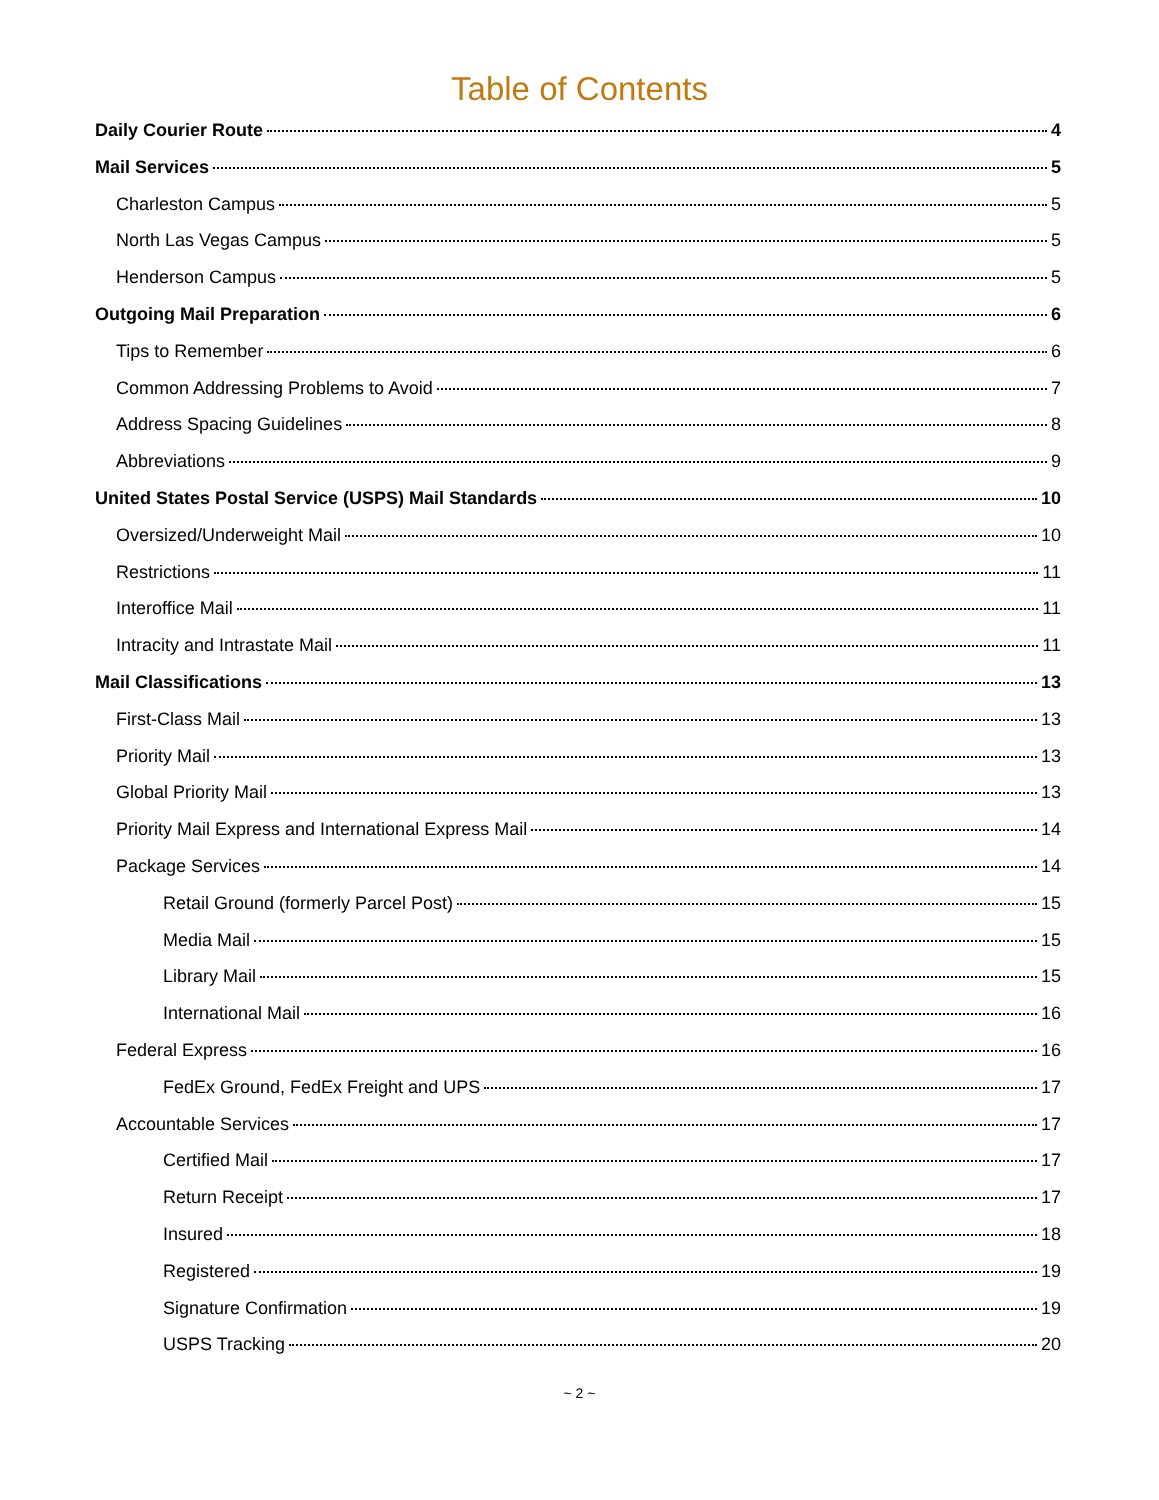Table of Contents
Daily Courier Route 4
Mail Services 5
Charleston Campus 5
North Las Vegas Campus 5
Henderson Campus 5
Outgoing Mail Preparation 6
Tips to Remember 6
Common Addressing Problems to Avoid 7
Address Spacing Guidelines 8
Abbreviations 9
United States Postal Service (USPS) Mail Standards 10
Oversized/Underweight Mail 10
Restrictions 11
Interoffice Mail 11
Intracity and Intrastate Mail 11
Mail Classifications 13
First-Class Mail 13
Priority Mail 13
Global Priority Mail 13
Priority Mail Express and International Express Mail 14
Package Services 14
Retail Ground (formerly Parcel Post) 15
Media Mail 15
Library Mail 15
International Mail 16
Federal Express 16
FedEx Ground, FedEx Freight and UPS 17
Accountable Services 17
Certified Mail 17
Return Receipt 17
Insured 18
Registered 19
Signature Confirmation 19
USPS Tracking 20
~ 2 ~